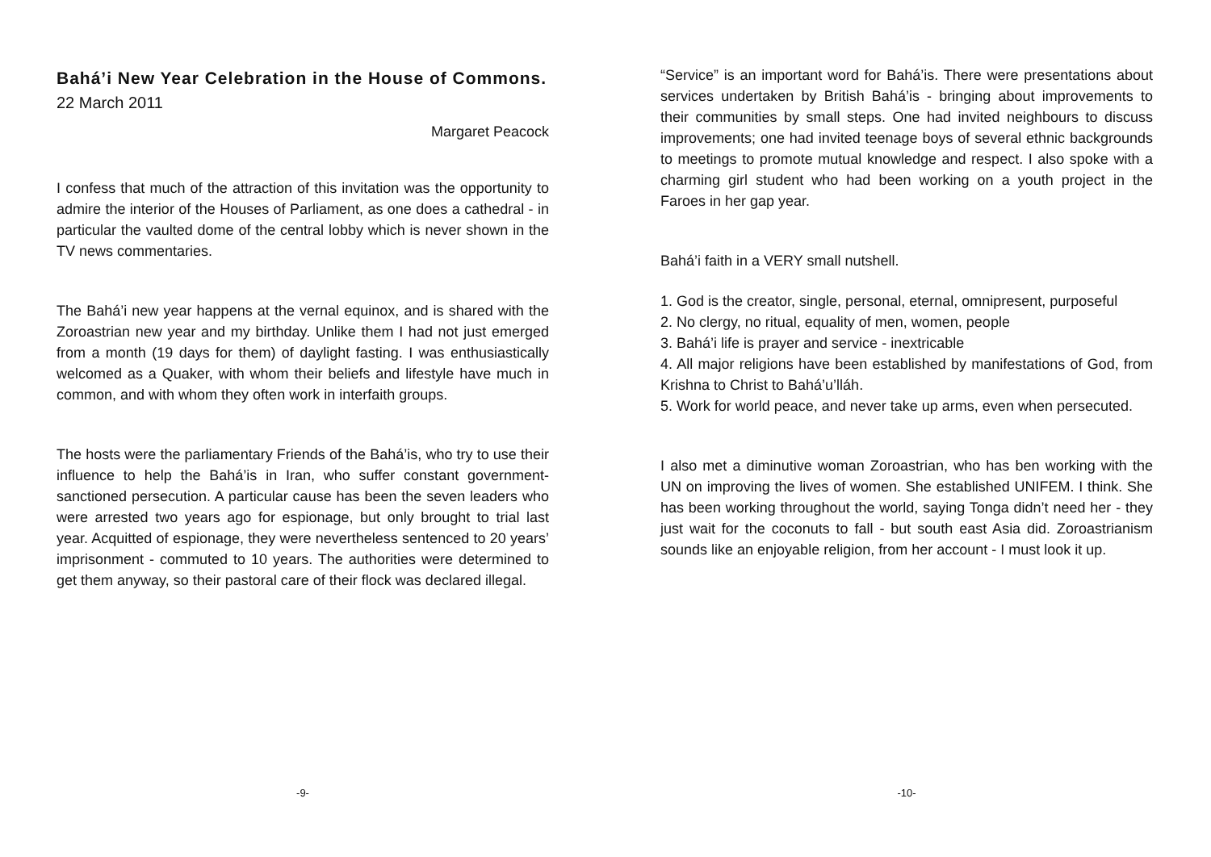Bahá’i New Year Celebration in the House of Commons.
22 March 2011
Margaret Peacock
I confess that much of the attraction of this invitation was the opportunity to admire the interior of the Houses of Parliament, as one does a cathedral - in particular the vaulted dome of the central lobby which is never shown in the TV news commentaries.
The Bahá’i new year happens at the vernal equinox, and is shared with the Zoroastrian new year and my birthday. Unlike them I had not just emerged from a month (19 days for them) of daylight fasting. I was enthusiastically welcomed as a Quaker, with whom their beliefs and lifestyle have much in common, and with whom they often work in interfaith groups.
The hosts were the parliamentary Friends of the Bahá’is, who try to use their influence to help the Bahá’is in Iran, who suffer constant government-sanctioned persecution. A particular cause has been the seven leaders who were arrested two years ago for espionage, but only brought to trial last year. Acquitted of espionage, they were nevertheless sentenced to 20 years’ imprisonment - commuted to 10 years. The authorities were determined to get them anyway, so their pastoral care of their flock was declared illegal.
-9-
“Service” is an important word for Bahá’is. There were presentations about services undertaken by British Bahá’is - bringing about improvements to their communities by small steps. One had invited neighbours to discuss improvements; one had invited teenage boys of several ethnic backgrounds to meetings to promote mutual knowledge and respect. I also spoke with a charming girl student who had been working on a youth project in the Faroes in her gap year.
Bahá’i faith in a VERY small nutshell.
1. God is the creator, single, personal, eternal, omnipresent, purposeful
2. No clergy, no ritual, equality of men, women, people
3. Bahá’i life is prayer and service - inextricable
4. All major religions have been established by manifestations of God, from Krishna to Christ to Bahá’u’lláh.
5. Work for world peace, and never take up arms, even when persecuted.
I also met a diminutive woman Zoroastrian, who has ben working with the UN on improving the lives of women. She established UNIFEM. I think. She has been working throughout the world, saying Tonga didn’t need her - they just wait for the coconuts to fall - but south east Asia did. Zoroastrianism sounds like an enjoyable religion, from her account - I must look it up.
-10-